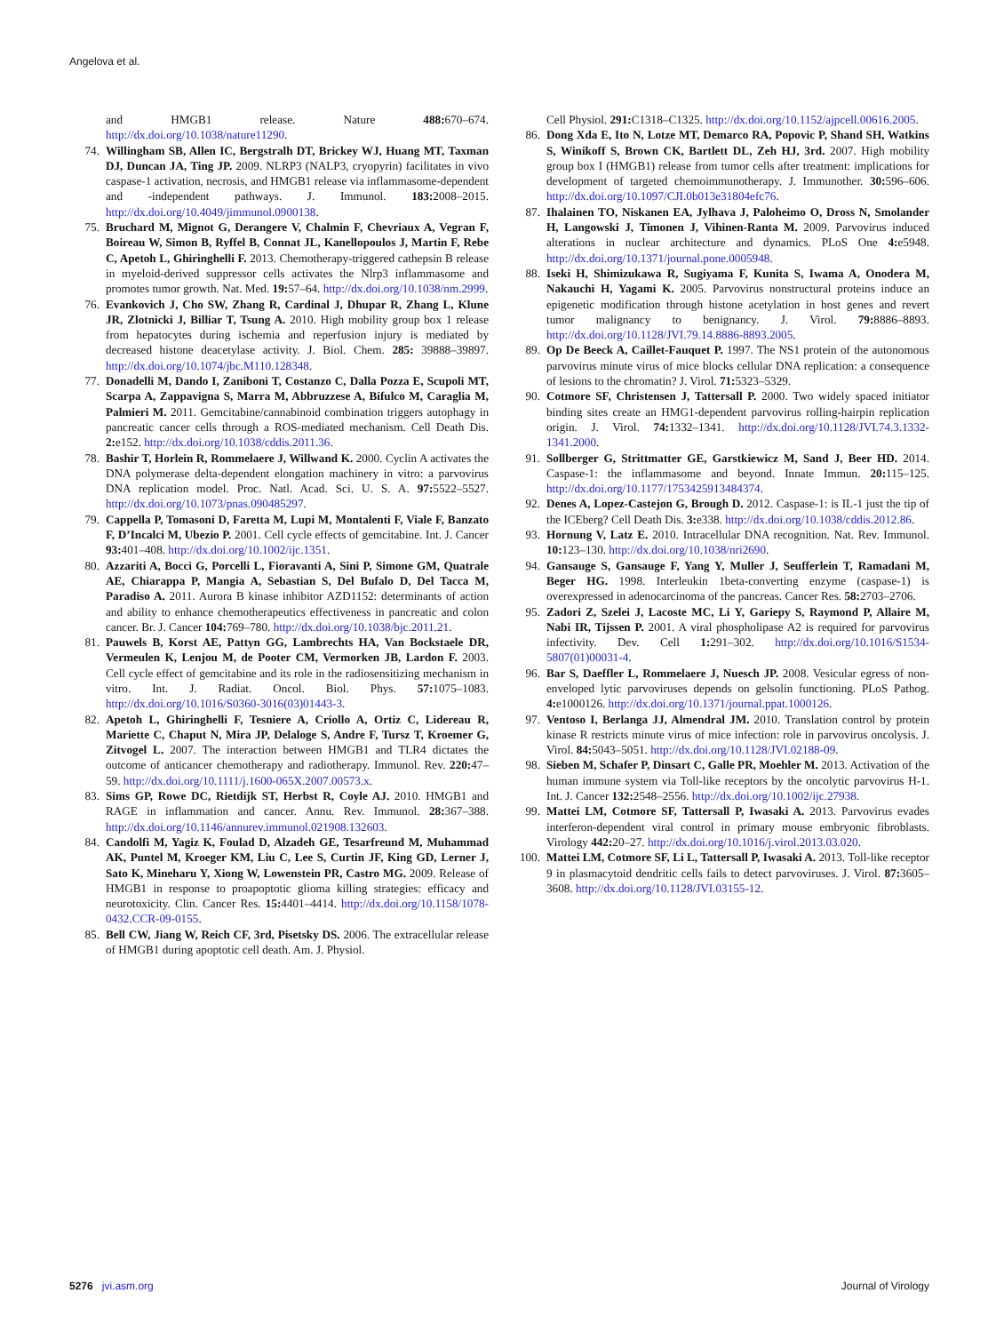Angelova et al.
and HMGB1 release. Nature 488: 670–674. http://dx.doi.org/10.1038/nature11290.
74. Willingham SB, Allen IC, Bergstralh DT, Brickey WJ, Huang MT, Taxman DJ, Duncan JA, Ting JP. 2009. NLRP3 (NALP3, cryopyrin) facilitates in vivo caspase-1 activation, necrosis, and HMGB1 release via inflammasome-dependent and -independent pathways. J. Immunol. 183: 2008–2015. http://dx.doi.org/10.4049/jimmunol.0900138.
75. Bruchard M, Mignot G, Derangere V, Chalmin F, Chevriaux A, Vegran F, Boireau W, Simon B, Ryffel B, Connat JL, Kanellopoulos J, Martin F, Rebe C, Apetoh L, Ghiringhelli F. 2013. Chemotherapy-triggered cathepsin B release in myeloid-derived suppressor cells activates the Nlrp3 inflammasome and promotes tumor growth. Nat. Med. 19: 57–64. http://dx.doi.org/10.1038/nm.2999.
76. Evankovich J, Cho SW, Zhang R, Cardinal J, Dhupar R, Zhang L, Klune JR, Zlotnicki J, Billiar T, Tsung A. 2010. High mobility group box 1 release from hepatocytes during ischemia and reperfusion injury is mediated by decreased histone deacetylase activity. J. Biol. Chem. 285: 39888–39897. http://dx.doi.org/10.1074/jbc.M110.128348.
77. Donadelli M, Dando I, Zaniboni T, Costanzo C, Dalla Pozza E, Scupoli MT, Scarpa A, Zappavigna S, Marra M, Abbruzzese A, Bifulco M, Caraglia M, Palmieri M. 2011. Gemcitabine/cannabinoid combination triggers autophagy in pancreatic cancer cells through a ROS-mediated mechanism. Cell Death Dis. 2: e152. http://dx.doi.org/10.1038/cddis.2011.36.
78. Bashir T, Horlein R, Rommelaere J, Willwand K. 2000. Cyclin A activates the DNA polymerase delta-dependent elongation machinery in vitro: a parvovirus DNA replication model. Proc. Natl. Acad. Sci. U. S. A. 97: 5522–5527. http://dx.doi.org/10.1073/pnas.090485297.
79. Cappella P, Tomasoni D, Faretta M, Lupi M, Montalenti F, Viale F, Banzato F, D’Incalci M, Ubezio P. 2001. Cell cycle effects of gemcitabine. Int. J. Cancer 93: 401–408. http://dx.doi.org/10.1002/ijc.1351.
80. Azzariti A, Bocci G, Porcelli L, Fioravanti A, Sini P, Simone GM, Quatrale AE, Chiarappa P, Mangia A, Sebastian S, Del Bufalo D, Del Tacca M, Paradiso A. 2011. Aurora B kinase inhibitor AZD1152: determinants of action and ability to enhance chemotherapeutics effectiveness in pancreatic and colon cancer. Br. J. Cancer 104: 769–780. http://dx.doi.org/10.1038/bjc.2011.21.
81. Pauwels B, Korst AE, Pattyn GG, Lambrechts HA, Van Bockstaele DR, Vermeulen K, Lenjou M, de Pooter CM, Vermorken JB, Lardon F. 2003. Cell cycle effect of gemcitabine and its role in the radiosensitizing mechanism in vitro. Int. J. Radiat. Oncol. Biol. Phys. 57: 1075–1083. http://dx.doi.org/10.1016/S0360-3016(03)01443-3.
82. Apetoh L, Ghiringhelli F, Tesniere A, Criollo A, Ortiz C, Lidereau R, Mariette C, Chaput N, Mira JP, Delaloge S, Andre F, Tursz T, Kroemer G, Zitvogel L. 2007. The interaction between HMGB1 and TLR4 dictates the outcome of anticancer chemotherapy and radiotherapy. Immunol. Rev. 220: 47–59. http://dx.doi.org/10.1111/j.1600-065X.2007.00573.x.
83. Sims GP, Rowe DC, Rietdijk ST, Herbst R, Coyle AJ. 2010. HMGB1 and RAGE in inflammation and cancer. Annu. Rev. Immunol. 28: 367–388. http://dx.doi.org/10.1146/annurev.immunol.021908.132603.
84. Candolfi M, Yagiz K, Foulad D, Alzadeh GE, Tesarfreund M, Muhammad AK, Puntel M, Kroeger KM, Liu C, Lee S, Curtin JF, King GD, Lerner J, Sato K, Mineharu Y, Xiong W, Lowenstein PR, Castro MG. 2009. Release of HMGB1 in response to proapoptotic glioma killing strategies: efficacy and neurotoxicity. Clin. Cancer Res. 15: 4401–4414. http://dx.doi.org/10.1158/1078-0432.CCR-09-0155.
85. Bell CW, Jiang W, Reich CF, 3rd, Pisetsky DS. 2006. The extracellular release of HMGB1 during apoptotic cell death. Am. J. Physiol.
Cell Physiol. 291: C1318–C1325. http://dx.doi.org/10.1152/ajpcell.00616.2005.
86. Dong Xda E, Ito N, Lotze MT, Demarco RA, Popovic P, Shand SH, Watkins S, Winikoff S, Brown CK, Bartlett DL, Zeh HJ, 3rd. 2007. High mobility group box I (HMGB1) release from tumor cells after treatment: implications for development of targeted chemoimmunotherapy. J. Immunother. 30: 596–606. http://dx.doi.org/10.1097/CJI.0b013e31804efc76.
87. Ihalainen TO, Niskanen EA, Jylhava J, Paloheimo O, Dross N, Smolander H, Langowski J, Timonen J, Vihinen-Ranta M. 2009. Parvovirus induced alterations in nuclear architecture and dynamics. PLoS One 4: e5948. http://dx.doi.org/10.1371/journal.pone.0005948.
88. Iseki H, Shimizukawa R, Sugiyama F, Kunita S, Iwama A, Onodera M, Nakauchi H, Yagami K. 2005. Parvovirus nonstructural proteins induce an epigenetic modification through histone acetylation in host genes and revert tumor malignancy to benignancy. J. Virol. 79: 8886–8893. http://dx.doi.org/10.1128/JVI.79.14.8886-8893.2005.
89. Op De Beeck A, Caillet-Fauquet P. 1997. The NS1 protein of the autonomous parvovirus minute virus of mice blocks cellular DNA replication: a consequence of lesions to the chromatin? J. Virol. 71: 5323–5329.
90. Cotmore SF, Christensen J, Tattersall P. 2000. Two widely spaced initiator binding sites create an HMG1-dependent parvovirus rolling-hairpin replication origin. J. Virol. 74: 1332–1341. http://dx.doi.org/10.1128/JVI.74.3.1332-1341.2000.
91. Sollberger G, Strittmatter GE, Garstkiewicz M, Sand J, Beer HD. 2014. Caspase-1: the inflammasome and beyond. Innate Immun. 20: 115–125. http://dx.doi.org/10.1177/1753425913484374.
92. Denes A, Lopez-Castejon G, Brough D. 2012. Caspase-1: is IL-1 just the tip of the ICEberg? Cell Death Dis. 3: e338. http://dx.doi.org/10.1038/cddis.2012.86.
93. Hornung V, Latz E. 2010. Intracellular DNA recognition. Nat. Rev. Immunol. 10: 123–130. http://dx.doi.org/10.1038/nri2690.
94. Gansauge S, Gansauge F, Yang Y, Muller J, Seufferlein T, Ramadani M, Beger HG. 1998. Interleukin 1beta-converting enzyme (caspase-1) is overexpressed in adenocarcinoma of the pancreas. Cancer Res. 58: 2703–2706.
95. Zadori Z, Szelei J, Lacoste MC, Li Y, Gariepy S, Raymond P, Allaire M, Nabi IR, Tijssen P. 2001. A viral phospholipase A2 is required for parvovirus infectivity. Dev. Cell 1: 291–302. http://dx.doi.org/10.1016/S1534-5807(01)00031-4.
96. Bar S, Daeffler L, Rommelaere J, Nuesch JP. 2008. Vesicular egress of non-enveloped lytic parvoviruses depends on gelsolin functioning. PLoS Pathog. 4: e1000126. http://dx.doi.org/10.1371/journal.ppat.1000126.
97. Ventoso I, Berlanga JJ, Almendral JM. 2010. Translation control by protein kinase R restricts minute virus of mice infection: role in parvovirus oncolysis. J. Virol. 84: 5043–5051. http://dx.doi.org/10.1128/JVI.02188-09.
98. Sieben M, Schafer P, Dinsart C, Galle PR, Moehler M. 2013. Activation of the human immune system via Toll-like receptors by the oncolytic parvovirus H-1. Int. J. Cancer 132: 2548–2556. http://dx.doi.org/10.1002/ijc.27938.
99. Mattei LM, Cotmore SF, Tattersall P, Iwasaki A. 2013. Parvovirus evades interferon-dependent viral control in primary mouse embryonic fibroblasts. Virology 442: 20–27. http://dx.doi.org/10.1016/j.virol.2013.03.020.
100. Mattei LM, Cotmore SF, Li L, Tattersall P, Iwasaki A. 2013. Toll-like receptor 9 in plasmacytoid dendritic cells fails to detect parvoviruses. J. Virol. 87: 3605–3608. http://dx.doi.org/10.1128/JVI.03155-12.
5276 jvi.asm.org Journal of Virology